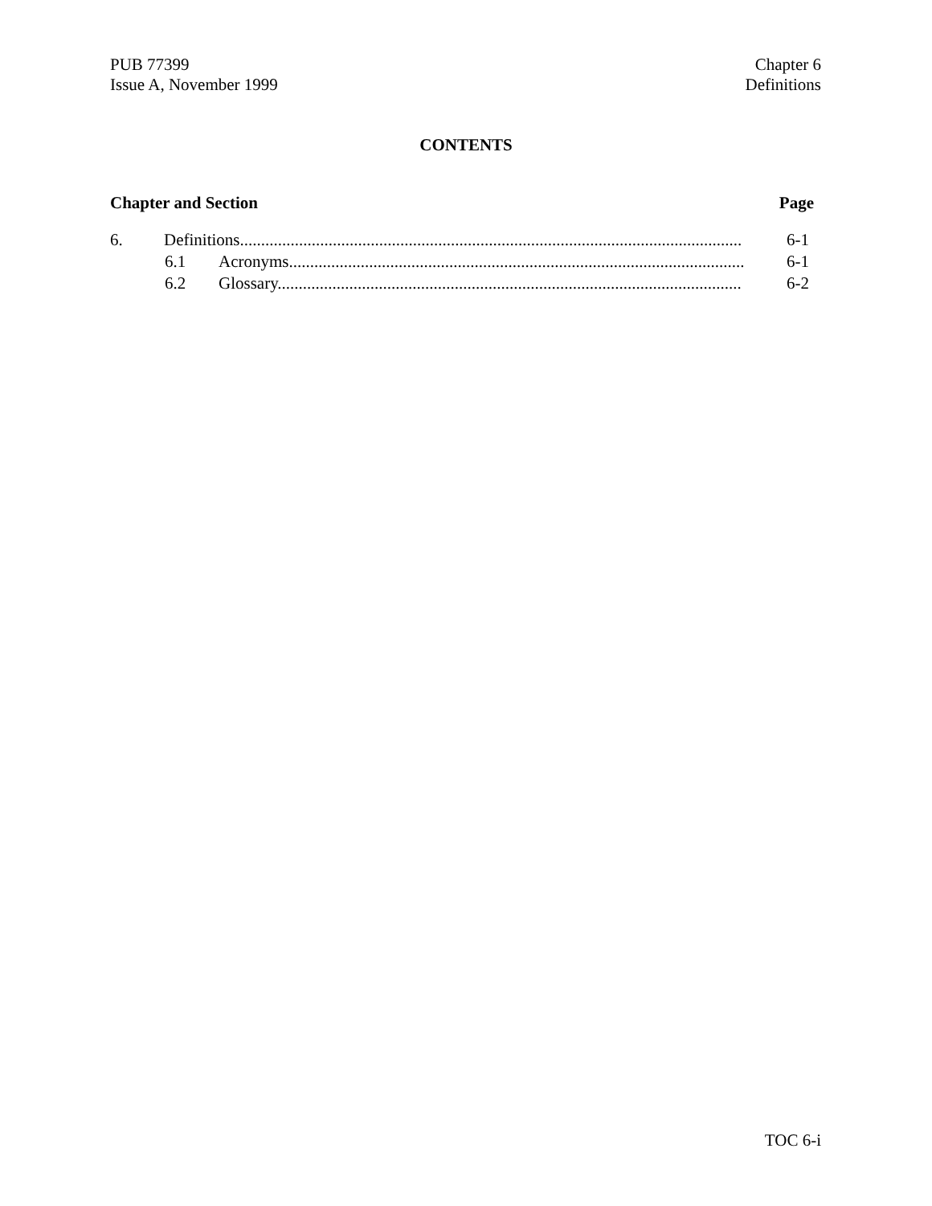PUB 77399
Issue A, November 1999
Chapter 6
Definitions
CONTENTS
Chapter and Section Page
6. Definitions....................................................................................................................... 6-1
6.1 Acronyms............................................................................................................ 6-1
6.2 Glossary.............................................................................................................. 6-2
TOC 6-i